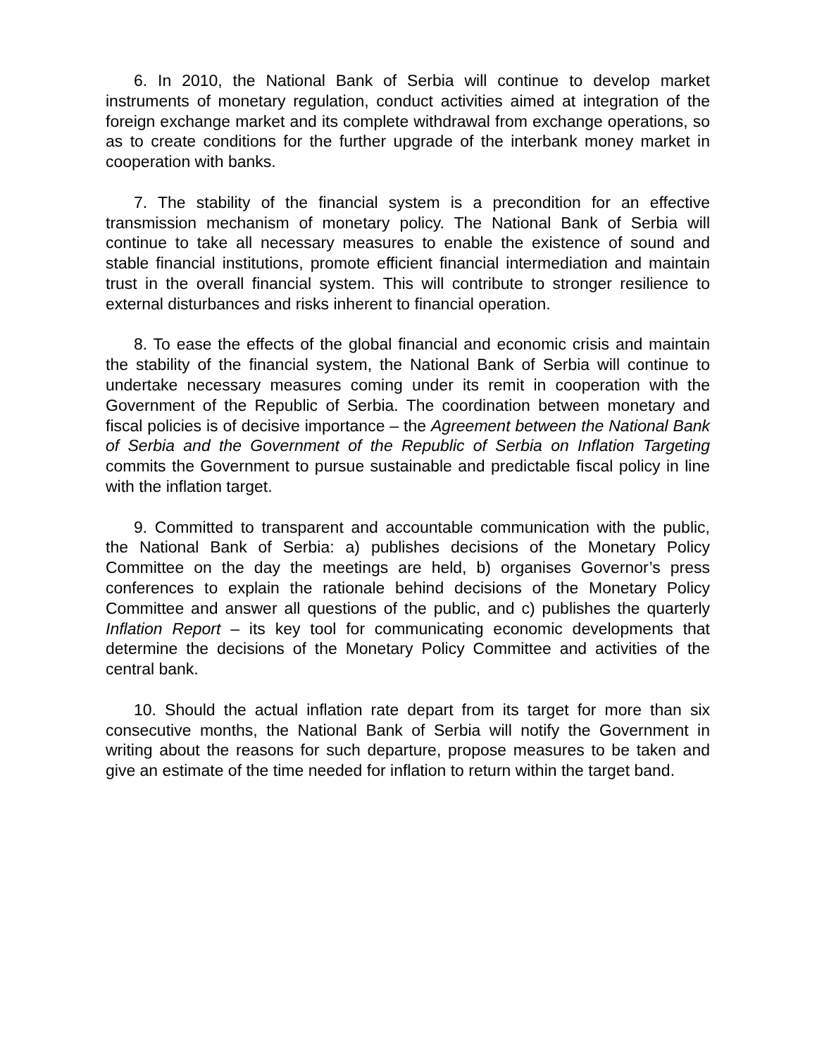6. In 2010, the National Bank of Serbia will continue to develop market instruments of monetary regulation, conduct activities aimed at integration of the foreign exchange market and its complete withdrawal from exchange operations, so as to create conditions for the further upgrade of the interbank money market in cooperation with banks.
7. The stability of the financial system is a precondition for an effective transmission mechanism of monetary policy. The National Bank of Serbia will continue to take all necessary measures to enable the existence of sound and stable financial institutions, promote efficient financial intermediation and maintain trust in the overall financial system. This will contribute to stronger resilience to external disturbances and risks inherent to financial operation.
8. To ease the effects of the global financial and economic crisis and maintain the stability of the financial system, the National Bank of Serbia will continue to undertake necessary measures coming under its remit in cooperation with the Government of the Republic of Serbia. The coordination between monetary and fiscal policies is of decisive importance – the Agreement between the National Bank of Serbia and the Government of the Republic of Serbia on Inflation Targeting commits the Government to pursue sustainable and predictable fiscal policy in line with the inflation target.
9. Committed to transparent and accountable communication with the public, the National Bank of Serbia: a) publishes decisions of the Monetary Policy Committee on the day the meetings are held, b) organises Governor’s press conferences to explain the rationale behind decisions of the Monetary Policy Committee and answer all questions of the public, and c) publishes the quarterly Inflation Report – its key tool for communicating economic developments that determine the decisions of the Monetary Policy Committee and activities of the central bank.
10. Should the actual inflation rate depart from its target for more than six consecutive months, the National Bank of Serbia will notify the Government in writing about the reasons for such departure, propose measures to be taken and give an estimate of the time needed for inflation to return within the target band.